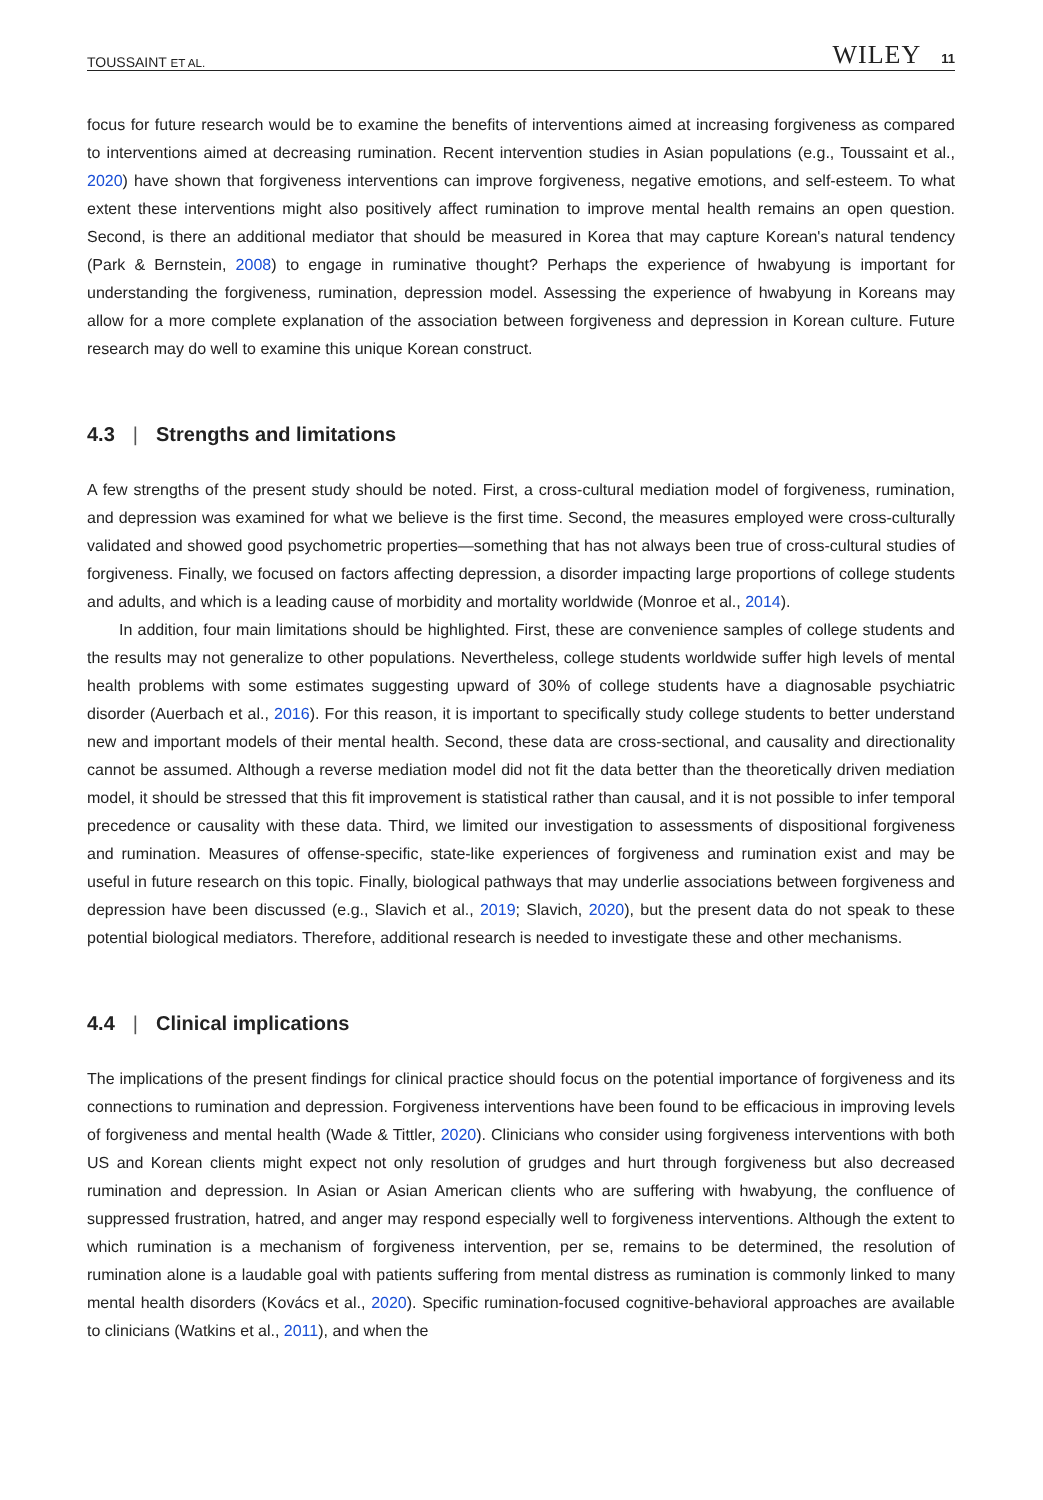TOUSSAINT ET AL. WILEY 11
focus for future research would be to examine the benefits of interventions aimed at increasing forgiveness as compared to interventions aimed at decreasing rumination. Recent intervention studies in Asian populations (e.g., Toussaint et al., 2020) have shown that forgiveness interventions can improve forgiveness, negative emotions, and self-esteem. To what extent these interventions might also positively affect rumination to improve mental health remains an open question. Second, is there an additional mediator that should be measured in Korea that may capture Korean's natural tendency (Park & Bernstein, 2008) to engage in ruminative thought? Perhaps the experience of hwabyung is important for understanding the forgiveness, rumination, depression model. Assessing the experience of hwabyung in Koreans may allow for a more complete explanation of the association between forgiveness and depression in Korean culture. Future research may do well to examine this unique Korean construct.
4.3 | Strengths and limitations
A few strengths of the present study should be noted. First, a cross-cultural mediation model of forgiveness, rumination, and depression was examined for what we believe is the first time. Second, the measures employed were cross-culturally validated and showed good psychometric properties—something that has not always been true of cross-cultural studies of forgiveness. Finally, we focused on factors affecting depression, a disorder impacting large proportions of college students and adults, and which is a leading cause of morbidity and mortality worldwide (Monroe et al., 2014).
In addition, four main limitations should be highlighted. First, these are convenience samples of college students and the results may not generalize to other populations. Nevertheless, college students worldwide suffer high levels of mental health problems with some estimates suggesting upward of 30% of college students have a diagnosable psychiatric disorder (Auerbach et al., 2016). For this reason, it is important to specifically study college students to better understand new and important models of their mental health. Second, these data are cross-sectional, and causality and directionality cannot be assumed. Although a reverse mediation model did not fit the data better than the theoretically driven mediation model, it should be stressed that this fit improvement is statistical rather than causal, and it is not possible to infer temporal precedence or causality with these data. Third, we limited our investigation to assessments of dispositional forgiveness and rumination. Measures of offense-specific, state-like experiences of forgiveness and rumination exist and may be useful in future research on this topic. Finally, biological pathways that may underlie associations between forgiveness and depression have been discussed (e.g., Slavich et al., 2019; Slavich, 2020), but the present data do not speak to these potential biological mediators. Therefore, additional research is needed to investigate these and other mechanisms.
4.4 | Clinical implications
The implications of the present findings for clinical practice should focus on the potential importance of forgiveness and its connections to rumination and depression. Forgiveness interventions have been found to be efficacious in improving levels of forgiveness and mental health (Wade & Tittler, 2020). Clinicians who consider using forgiveness interventions with both US and Korean clients might expect not only resolution of grudges and hurt through forgiveness but also decreased rumination and depression. In Asian or Asian American clients who are suffering with hwabyung, the confluence of suppressed frustration, hatred, and anger may respond especially well to forgiveness interventions. Although the extent to which rumination is a mechanism of forgiveness intervention, per se, remains to be determined, the resolution of rumination alone is a laudable goal with patients suffering from mental distress as rumination is commonly linked to many mental health disorders (Kovács et al., 2020). Specific rumination-focused cognitive-behavioral approaches are available to clinicians (Watkins et al., 2011), and when the